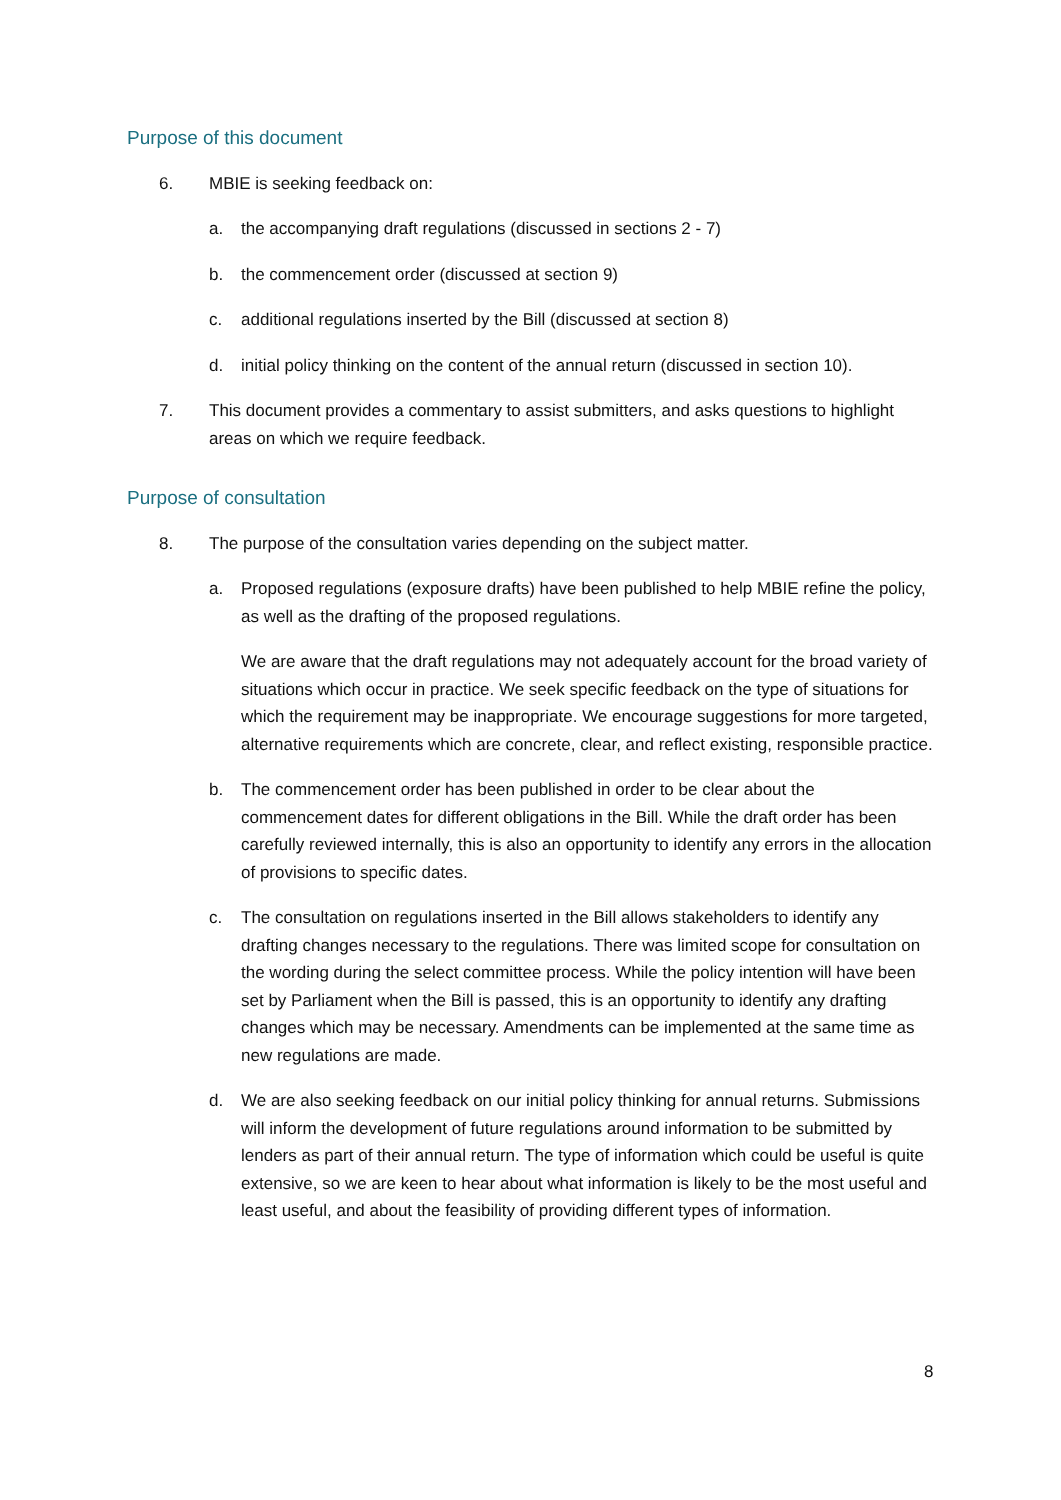Purpose of this document
6. MBIE is seeking feedback on:
a. the accompanying draft regulations (discussed in sections 2 - 7)
b. the commencement order (discussed at section 9)
c. additional regulations inserted by the Bill (discussed at section 8)
d. initial policy thinking on the content of the annual return (discussed in section 10).
7. This document provides a commentary to assist submitters, and asks questions to highlight areas on which we require feedback.
Purpose of consultation
8. The purpose of the consultation varies depending on the subject matter.
a. Proposed regulations (exposure drafts) have been published to help MBIE refine the policy, as well as the drafting of the proposed regulations.
We are aware that the draft regulations may not adequately account for the broad variety of situations which occur in practice. We seek specific feedback on the type of situations for which the requirement may be inappropriate. We encourage suggestions for more targeted, alternative requirements which are concrete, clear, and reflect existing, responsible practice.
b. The commencement order has been published in order to be clear about the commencement dates for different obligations in the Bill. While the draft order has been carefully reviewed internally, this is also an opportunity to identify any errors in the allocation of provisions to specific dates.
c. The consultation on regulations inserted in the Bill allows stakeholders to identify any drafting changes necessary to the regulations. There was limited scope for consultation on the wording during the select committee process. While the policy intention will have been set by Parliament when the Bill is passed, this is an opportunity to identify any drafting changes which may be necessary. Amendments can be implemented at the same time as new regulations are made.
d. We are also seeking feedback on our initial policy thinking for annual returns. Submissions will inform the development of future regulations around information to be submitted by lenders as part of their annual return. The type of information which could be useful is quite extensive, so we are keen to hear about what information is likely to be the most useful and least useful, and about the feasibility of providing different types of information.
8